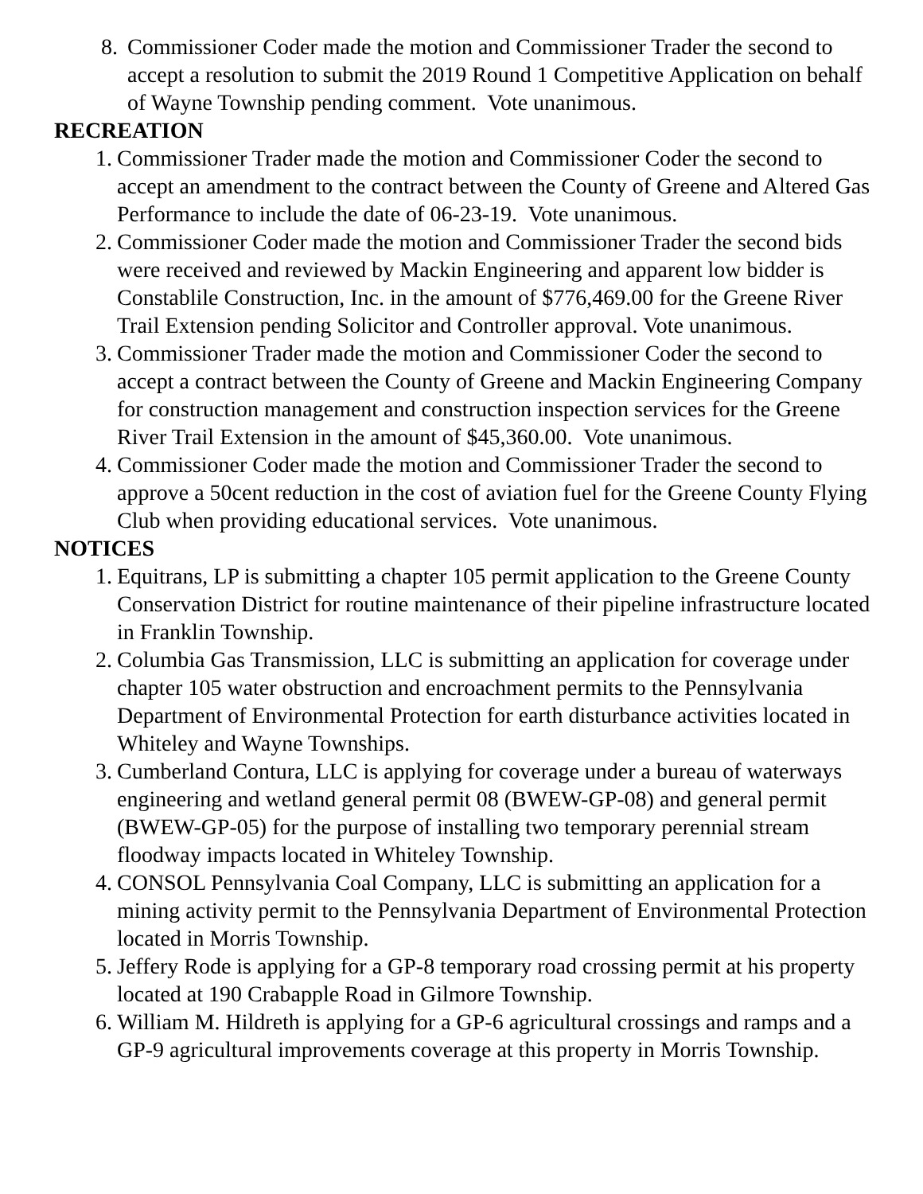8. Commissioner Coder made the motion and Commissioner Trader the second to accept a resolution to submit the 2019 Round 1 Competitive Application on behalf of Wayne Township pending comment. Vote unanimous.
RECREATION
1. Commissioner Trader made the motion and Commissioner Coder the second to accept an amendment to the contract between the County of Greene and Altered Gas Performance to include the date of 06-23-19. Vote unanimous.
2. Commissioner Coder made the motion and Commissioner Trader the second bids were received and reviewed by Mackin Engineering and apparent low bidder is Constablile Construction, Inc. in the amount of $776,469.00 for the Greene River Trail Extension pending Solicitor and Controller approval. Vote unanimous.
3. Commissioner Trader made the motion and Commissioner Coder the second to accept a contract between the County of Greene and Mackin Engineering Company for construction management and construction inspection services for the Greene River Trail Extension in the amount of $45,360.00. Vote unanimous.
4. Commissioner Coder made the motion and Commissioner Trader the second to approve a 50cent reduction in the cost of aviation fuel for the Greene County Flying Club when providing educational services. Vote unanimous.
NOTICES
1. Equitrans, LP is submitting a chapter 105 permit application to the Greene County Conservation District for routine maintenance of their pipeline infrastructure located in Franklin Township.
2. Columbia Gas Transmission, LLC is submitting an application for coverage under chapter 105 water obstruction and encroachment permits to the Pennsylvania Department of Environmental Protection for earth disturbance activities located in Whiteley and Wayne Townships.
3. Cumberland Contura, LLC is applying for coverage under a bureau of waterways engineering and wetland general permit 08 (BWEW-GP-08) and general permit (BWEW-GP-05) for the purpose of installing two temporary perennial stream floodway impacts located in Whiteley Township.
4. CONSOL Pennsylvania Coal Company, LLC is submitting an application for a mining activity permit to the Pennsylvania Department of Environmental Protection located in Morris Township.
5. Jeffery Rode is applying for a GP-8 temporary road crossing permit at his property located at 190 Crabapple Road in Gilmore Township.
6. William M. Hildreth is applying for a GP-6 agricultural crossings and ramps and a GP-9 agricultural improvements coverage at this property in Morris Township.